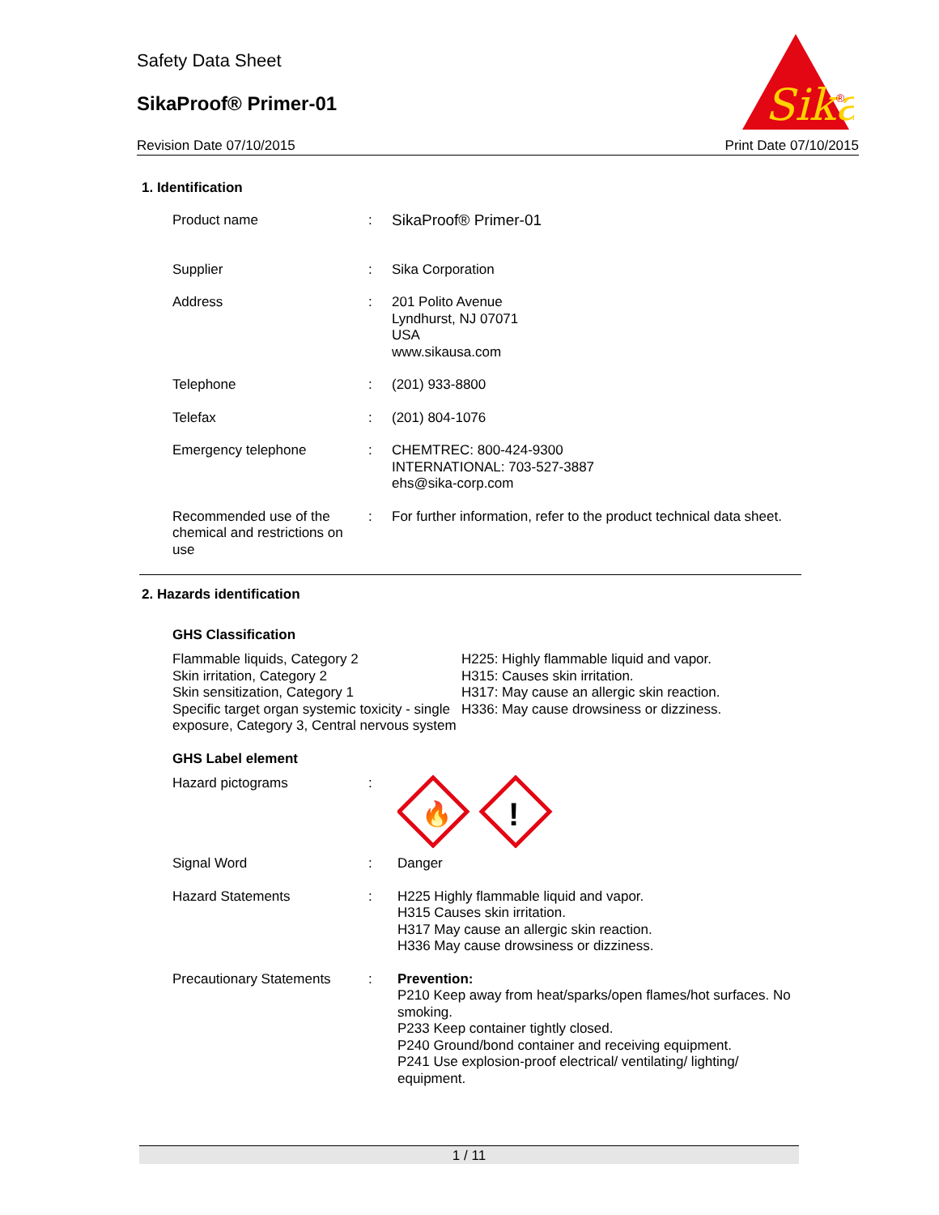Safety Data Sheet
SikaProof® Primer-01
Revision Date 07/10/2015 Print Date 07/10/2015
Sika
®
1. Identification
Product name : SikaProof® Primer-01
Supplier : Sika Corporation
Address : 201 Polito Avenue
Lyndhurst, NJ 07071
USA
www.sikausa.com
Telephone : (201) 933-8800
Telefax : (201) 804-1076
Emergency telephone : CHEMTREC: 800-424-9300
INTERNATIONAL: 703-527-3887
ehs@sika-corp.com
Recommended use of the chemical and restrictions on use
: For further information, refer to the product technical data sheet.
2. Hazards identification
GHS Classification
Flammable liquids, Category 2
Skin irritation, Category 2
Skin sensitization, Category 1
Specific target organ systemic toxicity - single exposure, Category 3, Central nervous system
H225: Highly flammable liquid and vapor.
H315: Causes skin irritation.
H317: May cause an allergic skin reaction.
H336: May cause drowsiness or dizziness.
GHS Label element
Hazard pictograms :
🔥
!
Signal Word : Danger
Hazard Statements : H225 Highly flammable liquid and vapor.
H315 Causes skin irritation.
H317 May cause an allergic skin reaction.
H336 May cause drowsiness or dizziness.
Precautionary Statements
: Prevention:
P210 Keep away from heat/sparks/open flames/hot surfaces. No smoking.
P233 Keep container tightly closed.
P240 Ground/bond container and receiving equipment.
P241 Use explosion-proof electrical/ ventilating/ lighting/ equipment.
1 / 11